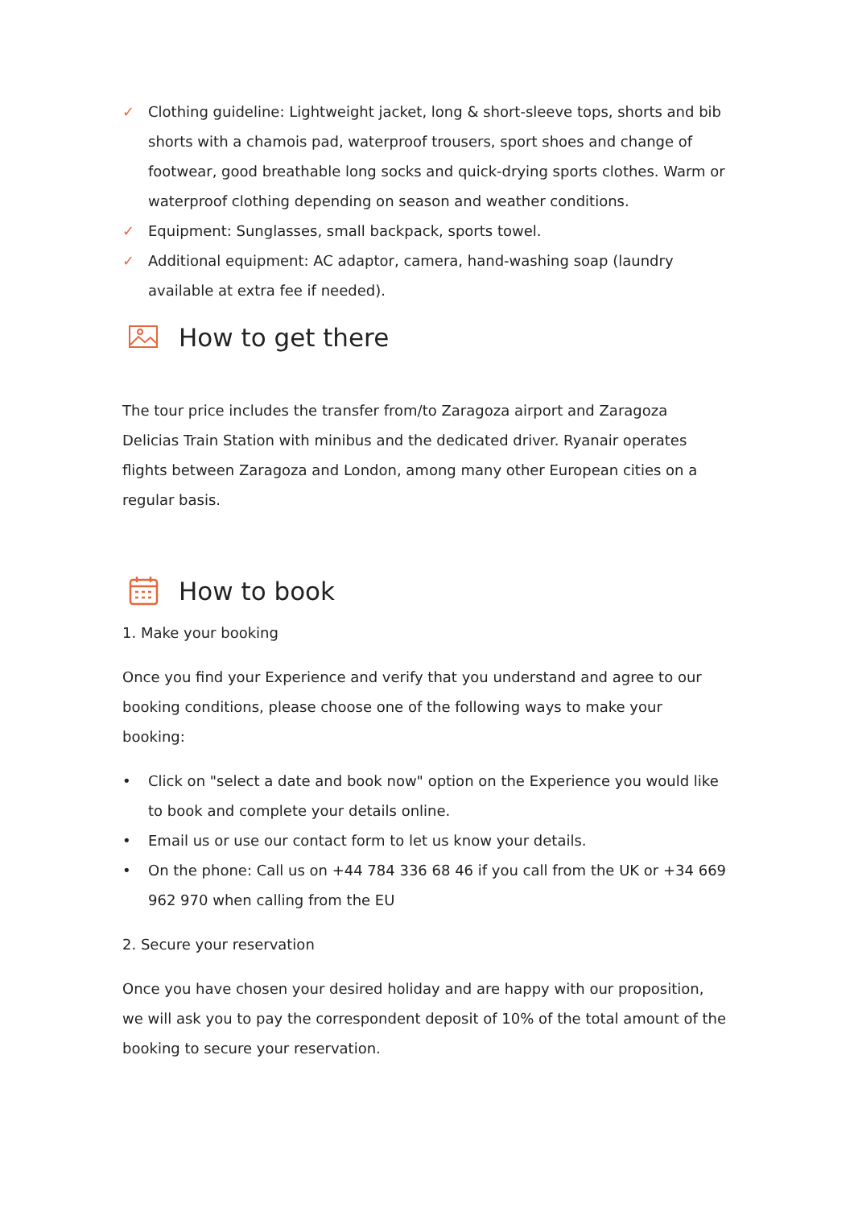✓ Clothing guideline: Lightweight jacket, long & short-sleeve tops, shorts and bib shorts with a chamois pad, waterproof trousers, sport shoes and change of footwear, good breathable long socks and quick-drying sports clothes. Warm or waterproof clothing depending on season and weather conditions.
✓ Equipment: Sunglasses, small backpack, sports towel.
✓ Additional equipment: AC adaptor, camera, hand-washing soap (laundry available at extra fee if needed).
How to get there
The tour price includes the transfer from/to Zaragoza airport and Zaragoza Delicias Train Station with minibus and the dedicated driver. Ryanair operates flights between Zaragoza and London, among many other European cities on a regular basis.
How to book
1. Make your booking
Once you find your Experience and verify that you understand and agree to our booking conditions, please choose one of the following ways to make your booking:
• Click on "select a date and book now" option on the Experience you would like to book and complete your details online.
• Email us or use our contact form to let us know your details.
• On the phone: Call us on +44 784 336 68 46 if you call from the UK or +34 669 962 970 when calling from the EU
2. Secure your reservation
Once you have chosen your desired holiday and are happy with our proposition, we will ask you to pay the correspondent deposit of 10% of the total amount of the booking to secure your reservation.